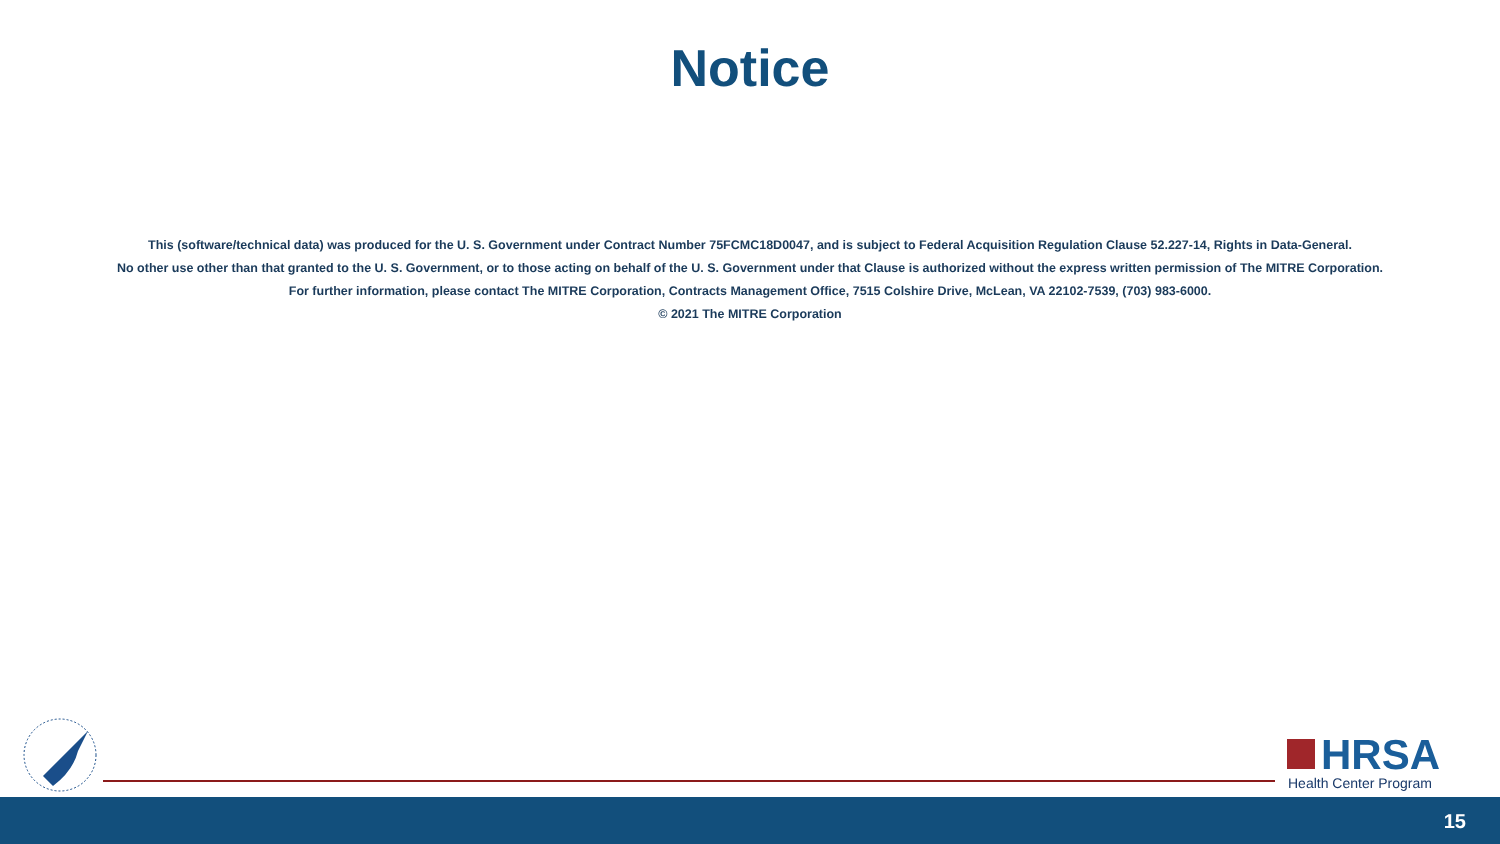Notice
This (software/technical data) was produced for the U. S. Government under Contract Number 75FCMC18D0047, and is subject to Federal Acquisition Regulation Clause 52.227-14, Rights in Data-General.
No other use other than that granted to the U. S. Government, or to those acting on behalf of the U. S. Government under that Clause is authorized without the express written permission of The MITRE Corporation.
For further information, please contact The MITRE Corporation, Contracts Management Office, 7515 Colshire Drive, McLean, VA 22102-7539, (703) 983-6000.
© 2021 The MITRE Corporation
HRSA
Health Center Program
15